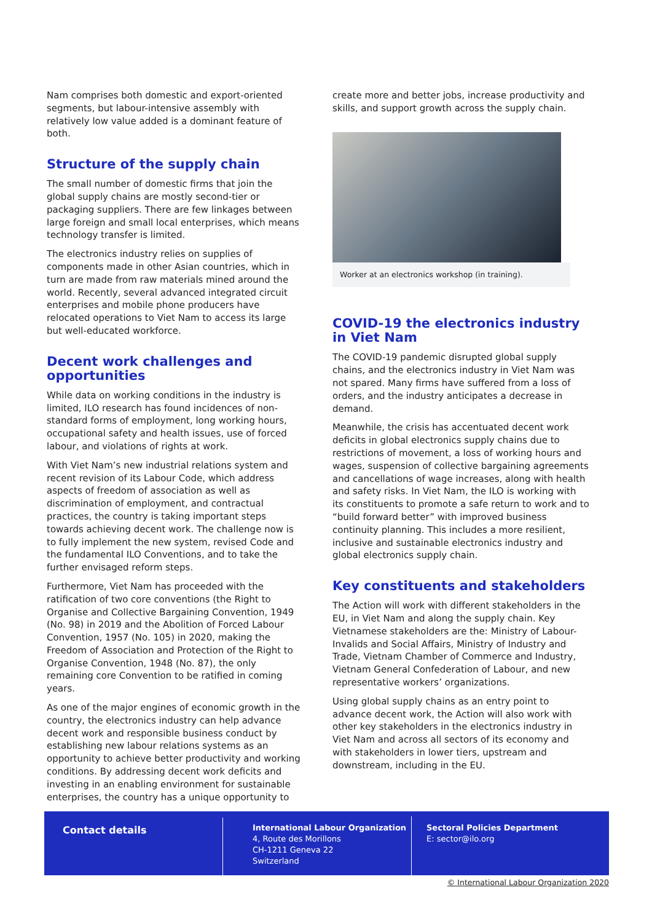Nam comprises both domestic and export-oriented segments, but labour-intensive assembly with relatively low value added is a dominant feature of both.
Structure of the supply chain
The small number of domestic firms that join the global supply chains are mostly second-tier or packaging suppliers. There are few linkages between large foreign and small local enterprises, which means technology transfer is limited.
The electronics industry relies on supplies of components made in other Asian countries, which in turn are made from raw materials mined around the world. Recently, several advanced integrated circuit enterprises and mobile phone producers have relocated operations to Viet Nam to access its large but well-educated workforce.
Decent work challenges and opportunities
While data on working conditions in the industry is limited, ILO research has found incidences of non-standard forms of employment, long working hours, occupational safety and health issues, use of forced labour, and violations of rights at work.
With Viet Nam’s new industrial relations system and recent revision of its Labour Code, which address aspects of freedom of association as well as discrimination of employment, and contractual practices, the country is taking important steps towards achieving decent work. The challenge now is to fully implement the new system, revised Code and the fundamental ILO Conventions, and to take the further envisaged reform steps.
Furthermore, Viet Nam has proceeded with the ratification of two core conventions (the Right to Organise and Collective Bargaining Convention, 1949 (No. 98) in 2019 and the Abolition of Forced Labour Convention, 1957 (No. 105) in 2020, making the Freedom of Association and Protection of the Right to Organise Convention, 1948 (No. 87), the only remaining core Convention to be ratified in coming years.
As one of the major engines of economic growth in the country, the electronics industry can help advance decent work and responsible business conduct by establishing new labour relations systems as an opportunity to achieve better productivity and working conditions. By addressing decent work deficits and investing in an enabling environment for sustainable enterprises, the country has a unique opportunity to
create more and better jobs, increase productivity and skills, and support growth across the supply chain.
Worker at an electronics workshop (in training).
COVID-19 the electronics industry in Viet Nam
The COVID-19 pandemic disrupted global supply chains, and the electronics industry in Viet Nam was not spared. Many firms have suffered from a loss of orders, and the industry anticipates a decrease in demand.
Meanwhile, the crisis has accentuated decent work deficits in global electronics supply chains due to restrictions of movement, a loss of working hours and wages, suspension of collective bargaining agreements and cancellations of wage increases, along with health and safety risks. In Viet Nam, the ILO is working with its constituents to promote a safe return to work and to “build forward better” with improved business continuity planning. This includes a more resilient, inclusive and sustainable electronics industry and global electronics supply chain.
Key constituents and stakeholders
The Action will work with different stakeholders in the EU, in Viet Nam and along the supply chain. Key Vietnamese stakeholders are the: Ministry of Labour-Invalids and Social Affairs, Ministry of Industry and Trade, Vietnam Chamber of Commerce and Industry, Vietnam General Confederation of Labour, and new representative workers’ organizations.
Using global supply chains as an entry point to advance decent work, the Action will also work with other key stakeholders in the electronics industry in Viet Nam and across all sectors of its economy and with stakeholders in lower tiers, upstream and downstream, including in the EU.
Contact details
International Labour Organization
4, Route des Morillons
CH-1211 Geneva 22
Switzerland
Sectoral Policies Department
E: sector@ilo.org
© International Labour Organization 2020